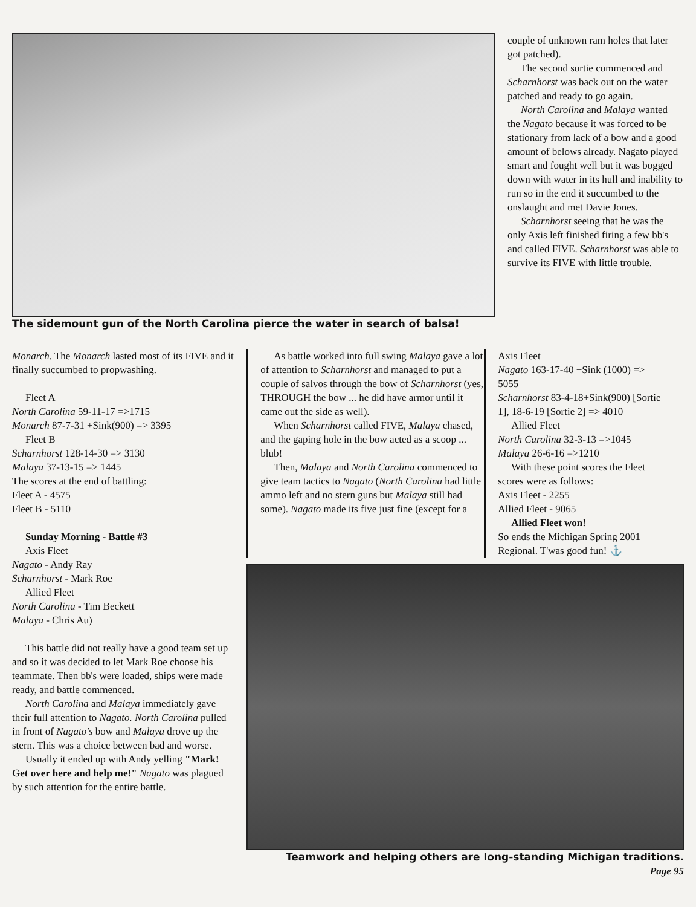The sidemount gun of the North Carolina pierce the water in search of balsa! couple of unknown ram holes that later got patched).
The second sortie commenced and Scharnhorst was back out on the water patched and ready to go again.
North Carolina and Malaya wanted the Nagato because it was forced to be stationary from lack of a bow and a good amount of belows already. Nagato played smart and fought well but it was bogged down with water in its hull and inability to run so in the end it succumbed to the onslaught and met Davie Jones.
Scharnhorst seeing that he was the only Axis left finished firing a few bb's and called FIVE. Scharnhorst was able to survive its FIVE with little trouble.
Monarch. The Monarch lasted most of its FIVE and it finally succumbed to propwashing.
Fleet A
North Carolina 59-11-17 =>1715
Monarch 87-7-31 +Sink(900) => 3395
Fleet B
Scharnhorst 128-14-30 => 3130
Malaya 37-13-15 => 1445
The scores at the end of battling:
Fleet A - 4575
Fleet B - 5110
Sunday Morning - Battle #3
Axis Fleet
Nagato - Andy Ray
Scharnhorst - Mark Roe
Allied Fleet
North Carolina - Tim Beckett
Malaya - Chris Au)
This battle did not really have a good team set up and so it was decided to let Mark Roe choose his teammate. Then bb's were loaded, ships were made ready, and battle commenced.
North Carolina and Malaya immediately gave their full attention to Nagato. North Carolina pulled in front of Nagato's bow and Malaya drove up the stern. This was a choice between bad and worse.
Usually it ended up with Andy yelling "Mark! Get over here and help me!" Nagato was plagued by such attention for the entire battle.
As battle worked into full swing Malaya gave a lot of attention to Scharnhorst and managed to put a couple of salvos through the bow of Scharnhorst (yes, THROUGH the bow ... he did have armor until it came out the side as well).
When Scharnhorst called FIVE, Malaya chased, and the gaping hole in the bow acted as a scoop ... blub!
Then, Malaya and North Carolina commenced to give team tactics to Nagato (North Carolina had little ammo left and no stern guns but Malaya still had some). Nagato made its five just fine (except for a
Axis Fleet
Nagato 163-17-40 +Sink (1000) => 5055
Scharnhorst 83-4-18+Sink(900) [Sortie 1], 18-6-19 [Sortie 2] => 4010
Allied Fleet
North Carolina 32-3-13 =>1045
Malaya 26-6-16 =>1210
With these point scores the Fleet scores were as follows:
Axis Fleet - 2255
Allied Fleet - 9065
Allied Fleet won!
So ends the Michigan Spring 2001 Regional. T'was good fun! ⚓
Teamwork and helping others are long-standing Michigan traditions.
Page 95